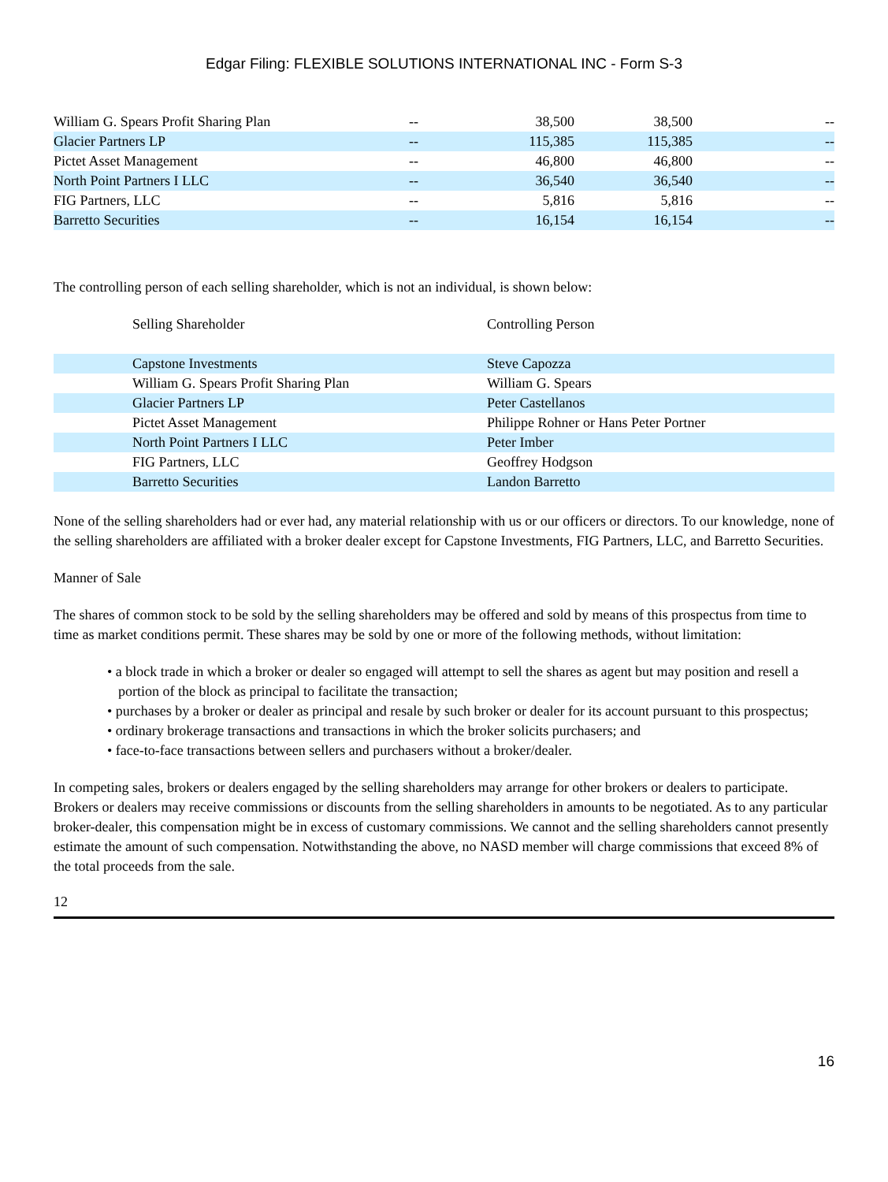Edgar Filing: FLEXIBLE SOLUTIONS INTERNATIONAL INC - Form S-3
| William G. Spears Profit Sharing Plan | -- | 38,500 | 38,500 | -- |
| Glacier Partners LP | -- | 115,385 | 115,385 | -- |
| Pictet Asset Management | -- | 46,800 | 46,800 | -- |
| North Point Partners I LLC | -- | 36,540 | 36,540 | -- |
| FIG Partners, LLC | -- | 5,816 | 5,816 | -- |
| Barretto Securities | -- | 16,154 | 16,154 | -- |
The controlling person of each selling shareholder, which is not an individual, is shown below:
| | Selling Shareholder | Controlling Person |
| | Capstone Investments | Steve Capozza |
| | William G. Spears Profit Sharing Plan | William G. Spears |
| | Glacier Partners LP | Peter Castellanos |
| | Pictet Asset Management | Philippe Rohner or Hans Peter Portner |
| | North Point Partners I LLC | Peter Imber |
| | FIG Partners, LLC | Geoffrey Hodgson |
| | Barretto Securities | Landon Barretto |
None of the selling shareholders had or ever had, any material relationship with us or our officers or directors. To our knowledge, none of the selling shareholders are affiliated with a broker dealer except for Capstone Investments, FIG Partners, LLC, and Barretto Securities.
Manner of Sale
The shares of common stock to be sold by the selling shareholders may be offered and sold by means of this prospectus from time to time as market conditions permit. These shares may be sold by one or more of the following methods, without limitation:
• a block trade in which a broker or dealer so engaged will attempt to sell the shares as agent but may position and resell a portion of the block as principal to facilitate the transaction;
• purchases by a broker or dealer as principal and resale by such broker or dealer for its account pursuant to this prospectus;
• ordinary brokerage transactions and transactions in which the broker solicits purchasers; and
• face-to-face transactions between sellers and purchasers without a broker/dealer.
In competing sales, brokers or dealers engaged by the selling shareholders may arrange for other brokers or dealers to participate. Brokers or dealers may receive commissions or discounts from the selling shareholders in amounts to be negotiated. As to any particular broker-dealer, this compensation might be in excess of customary commissions. We cannot and the selling shareholders cannot presently estimate the amount of such compensation. Notwithstanding the above, no NASD member will charge commissions that exceed 8% of the total proceeds from the sale.
12
16